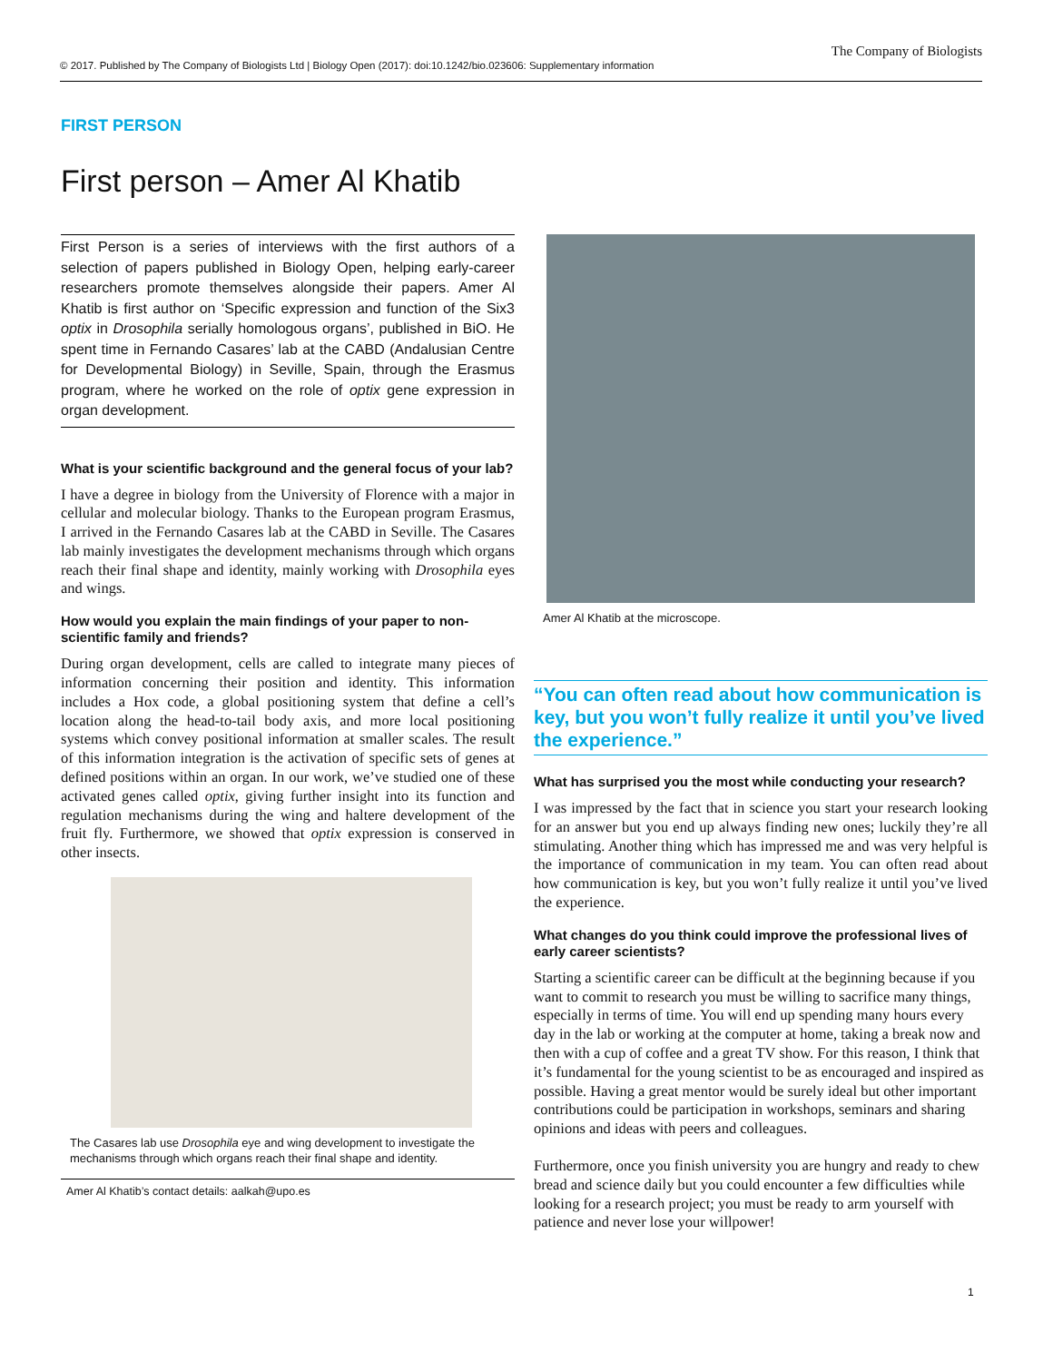© 2017. Published by The Company of Biologists Ltd | Biology Open (2017): doi:10.1242/bio.023606: Supplementary information
The Company of Biologists
FIRST PERSON
First person – Amer Al Khatib
First Person is a series of interviews with the first authors of a selection of papers published in Biology Open, helping early-career researchers promote themselves alongside their papers. Amer Al Khatib is first author on ‘Specific expression and function of the Six3 optix in Drosophila serially homologous organs’, published in BiO. He spent time in Fernando Casares’ lab at the CABD (Andalusian Centre for Developmental Biology) in Seville, Spain, through the Erasmus program, where he worked on the role of optix gene expression in organ development.
What is your scientific background and the general focus of your lab?
I have a degree in biology from the University of Florence with a major in cellular and molecular biology. Thanks to the European program Erasmus, I arrived in the Fernando Casares lab at the CABD in Seville. The Casares lab mainly investigates the development mechanisms through which organs reach their final shape and identity, mainly working with Drosophila eyes and wings.
How would you explain the main findings of your paper to non-scientific family and friends?
During organ development, cells are called to integrate many pieces of information concerning their position and identity. This information includes a Hox code, a global positioning system that define a cell’s location along the head-to-tail body axis, and more local positioning systems which convey positional information at smaller scales. The result of this information integration is the activation of specific sets of genes at defined positions within an organ. In our work, we’ve studied one of these activated genes called optix, giving further insight into its function and regulation mechanisms during the wing and haltere development of the fruit fly. Furthermore, we showed that optix expression is conserved in other insects.
The Casares lab use Drosophila eye and wing development to investigate the mechanisms through which organs reach their final shape and identity.
Amer Al Khatib’s contact details: aalkah@upo.es
Amer Al Khatib at the microscope.
“You can often read about how communication is key, but you won’t fully realize it until you’ve lived the experience.”
What has surprised you the most while conducting your research?
I was impressed by the fact that in science you start your research looking for an answer but you end up always finding new ones; luckily they’re all stimulating. Another thing which has impressed me and was very helpful is the importance of communication in my team. You can often read about how communication is key, but you won’t fully realize it until you’ve lived the experience.
What changes do you think could improve the professional lives of early career scientists?
Starting a scientific career can be difficult at the beginning because if you want to commit to research you must be willing to sacrifice many things, especially in terms of time. You will end up spending many hours every day in the lab or working at the computer at home, taking a break now and then with a cup of coffee and a great TV show. For this reason, I think that it’s fundamental for the young scientist to be as encouraged and inspired as possible. Having a great mentor would be surely ideal but other important contributions could be participation in workshops, seminars and sharing opinions and ideas with peers and colleagues.
Furthermore, once you finish university you are hungry and ready to chew bread and science daily but you could encounter a few difficulties while looking for a research project; you must be ready to arm yourself with patience and never lose your willpower!
1